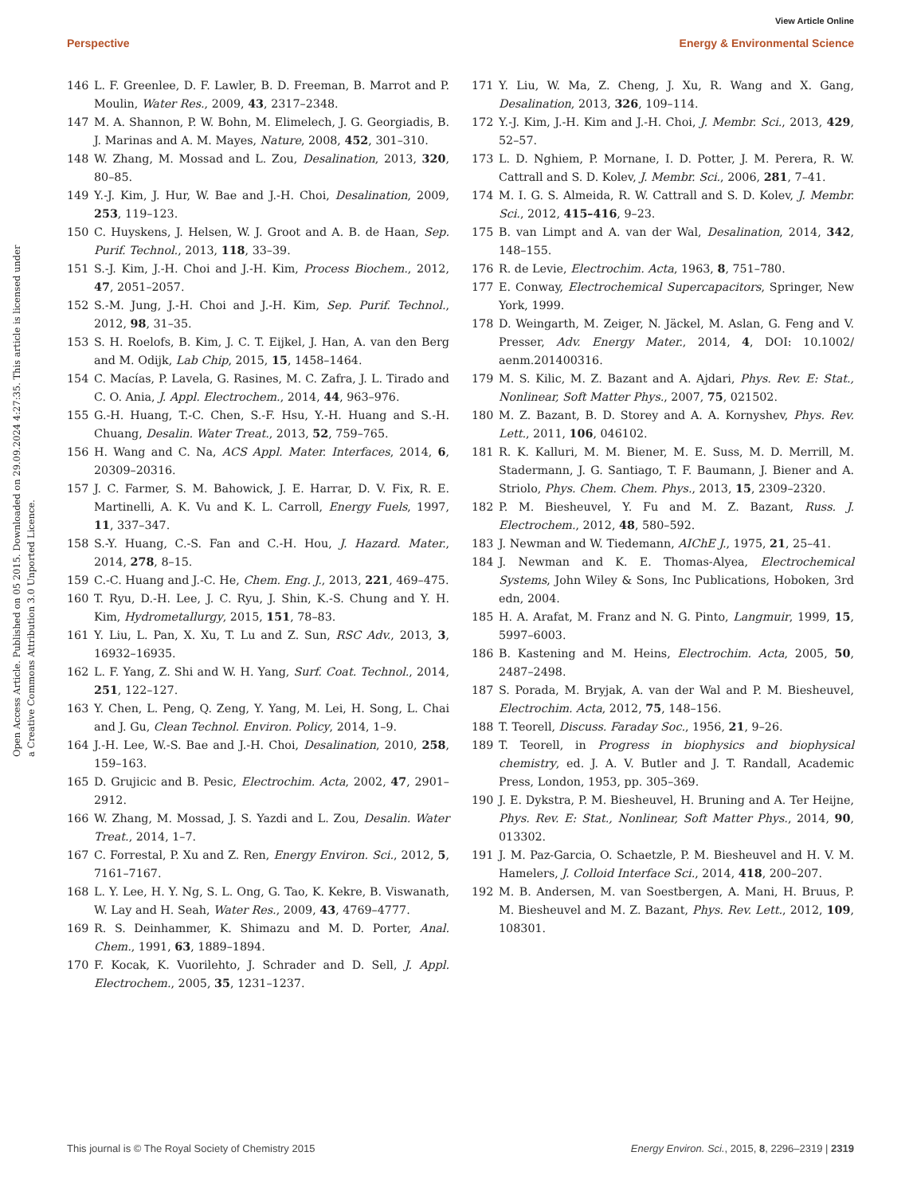View Article Online
Perspective Energy & Environmental Science
Open Access Article. Published on 05 2015. Downloaded on 29.09.2024 4:27:35. This article is licensed under a Creative Commons Attribution 3.0 Unported Licence.
146 L. F. Greenlee, D. F. Lawler, B. D. Freeman, B. Marrot and P. Moulin, Water Res., 2009, 43, 2317–2348.
147 M. A. Shannon, P. W. Bohn, M. Elimelech, J. G. Georgiadis, B. J. Marinas and A. M. Mayes, Nature, 2008, 452, 301–310.
148 W. Zhang, M. Mossad and L. Zou, Desalination, 2013, 320, 80–85.
149 Y.-J. Kim, J. Hur, W. Bae and J.-H. Choi, Desalination, 2009, 253, 119–123.
150 C. Huyskens, J. Helsen, W. J. Groot and A. B. de Haan, Sep. Purif. Technol., 2013, 118, 33–39.
151 S.-J. Kim, J.-H. Choi and J.-H. Kim, Process Biochem., 2012, 47, 2051–2057.
152 S.-M. Jung, J.-H. Choi and J.-H. Kim, Sep. Purif. Technol., 2012, 98, 31–35.
153 S. H. Roelofs, B. Kim, J. C. T. Eijkel, J. Han, A. van den Berg and M. Odijk, Lab Chip, 2015, 15, 1458–1464.
154 C. Macías, P. Lavela, G. Rasines, M. C. Zafra, J. L. Tirado and C. O. Ania, J. Appl. Electrochem., 2014, 44, 963–976.
155 G.-H. Huang, T.-C. Chen, S.-F. Hsu, Y.-H. Huang and S.-H. Chuang, Desalin. Water Treat., 2013, 52, 759–765.
156 H. Wang and C. Na, ACS Appl. Mater. Interfaces, 2014, 6, 20309–20316.
157 J. C. Farmer, S. M. Bahowick, J. E. Harrar, D. V. Fix, R. E. Martinelli, A. K. Vu and K. L. Carroll, Energy Fuels, 1997, 11, 337–347.
158 S.-Y. Huang, C.-S. Fan and C.-H. Hou, J. Hazard. Mater., 2014, 278, 8–15.
159 C.-C. Huang and J.-C. He, Chem. Eng. J., 2013, 221, 469–475.
160 T. Ryu, D.-H. Lee, J. C. Ryu, J. Shin, K.-S. Chung and Y. H. Kim, Hydrometallurgy, 2015, 151, 78–83.
161 Y. Liu, L. Pan, X. Xu, T. Lu and Z. Sun, RSC Adv., 2013, 3, 16932–16935.
162 L. F. Yang, Z. Shi and W. H. Yang, Surf. Coat. Technol., 2014, 251, 122–127.
163 Y. Chen, L. Peng, Q. Zeng, Y. Yang, M. Lei, H. Song, L. Chai and J. Gu, Clean Technol. Environ. Policy, 2014, 1–9.
164 J.-H. Lee, W.-S. Bae and J.-H. Choi, Desalination, 2010, 258, 159–163.
165 D. Grujicic and B. Pesic, Electrochim. Acta, 2002, 47, 2901–2912.
166 W. Zhang, M. Mossad, J. S. Yazdi and L. Zou, Desalin. Water Treat., 2014, 1–7.
167 C. Forrestal, P. Xu and Z. Ren, Energy Environ. Sci., 2012, 5, 7161–7167.
168 L. Y. Lee, H. Y. Ng, S. L. Ong, G. Tao, K. Kekre, B. Viswanath, W. Lay and H. Seah, Water Res., 2009, 43, 4769–4777.
169 R. S. Deinhammer, K. Shimazu and M. D. Porter, Anal. Chem., 1991, 63, 1889–1894.
170 F. Kocak, K. Vuorilehto, J. Schrader and D. Sell, J. Appl. Electrochem., 2005, 35, 1231–1237.
171 Y. Liu, W. Ma, Z. Cheng, J. Xu, R. Wang and X. Gang, Desalination, 2013, 326, 109–114.
172 Y.-J. Kim, J.-H. Kim and J.-H. Choi, J. Membr. Sci., 2013, 429, 52–57.
173 L. D. Nghiem, P. Mornane, I. D. Potter, J. M. Perera, R. W. Cattrall and S. D. Kolev, J. Membr. Sci., 2006, 281, 7–41.
174 M. I. G. S. Almeida, R. W. Cattrall and S. D. Kolev, J. Membr. Sci., 2012, 415–416, 9–23.
175 B. van Limpt and A. van der Wal, Desalination, 2014, 342, 148–155.
176 R. de Levie, Electrochim. Acta, 1963, 8, 751–780.
177 E. Conway, Electrochemical Supercapacitors, Springer, New York, 1999.
178 D. Weingarth, M. Zeiger, N. Jäckel, M. Aslan, G. Feng and V. Presser, Adv. Energy Mater., 2014, 4, DOI: 10.1002/ aenm.201400316.
179 M. S. Kilic, M. Z. Bazant and A. Ajdari, Phys. Rev. E: Stat., Nonlinear, Soft Matter Phys., 2007, 75, 021502.
180 M. Z. Bazant, B. D. Storey and A. A. Kornyshev, Phys. Rev. Lett., 2011, 106, 046102.
181 R. K. Kalluri, M. M. Biener, M. E. Suss, M. D. Merrill, M. Stadermann, J. G. Santiago, T. F. Baumann, J. Biener and A. Striolo, Phys. Chem. Chem. Phys., 2013, 15, 2309–2320.
182 P. M. Biesheuvel, Y. Fu and M. Z. Bazant, Russ. J. Electrochem., 2012, 48, 580–592.
183 J. Newman and W. Tiedemann, AIChE J., 1975, 21, 25–41.
184 J. Newman and K. E. Thomas-Alyea, Electrochemical Systems, John Wiley & Sons, Inc Publications, Hoboken, 3rd edn, 2004.
185 H. A. Arafat, M. Franz and N. G. Pinto, Langmuir, 1999, 15, 5997–6003.
186 B. Kastening and M. Heins, Electrochim. Acta, 2005, 50, 2487–2498.
187 S. Porada, M. Bryjak, A. van der Wal and P. M. Biesheuvel, Electrochim. Acta, 2012, 75, 148–156.
188 T. Teorell, Discuss. Faraday Soc., 1956, 21, 9–26.
189 T. Teorell, in Progress in biophysics and biophysical chemistry, ed. J. A. V. Butler and J. T. Randall, Academic Press, London, 1953, pp. 305–369.
190 J. E. Dykstra, P. M. Biesheuvel, H. Bruning and A. Ter Heijne, Phys. Rev. E: Stat., Nonlinear, Soft Matter Phys., 2014, 90, 013302.
191 J. M. Paz-Garcia, O. Schaetzle, P. M. Biesheuvel and H. V. M. Hamelers, J. Colloid Interface Sci., 2014, 418, 200–207.
192 M. B. Andersen, M. van Soestbergen, A. Mani, H. Bruus, P. M. Biesheuvel and M. Z. Bazant, Phys. Rev. Lett., 2012, 109, 108301.
This journal is © The Royal Society of Chemistry 2015 Energy Environ. Sci., 2015, 8, 2296–2319 | 2319